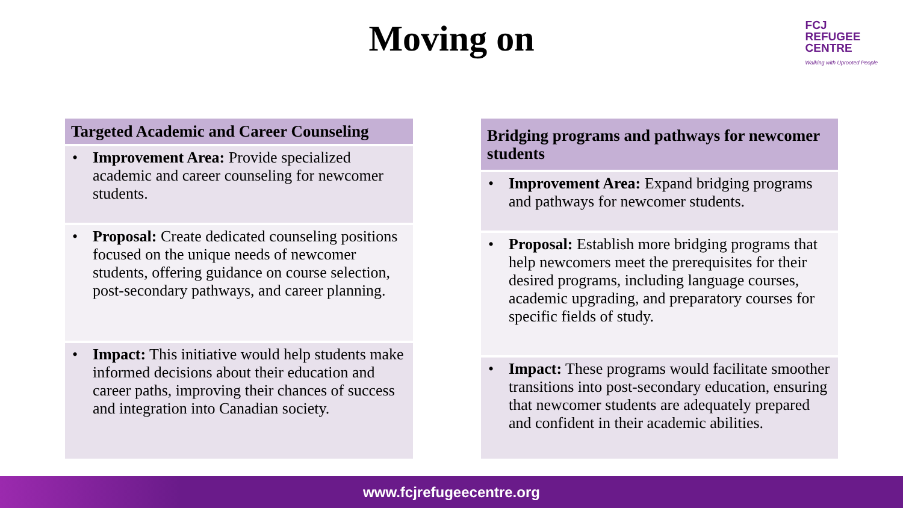FCJ
REFUGEE
CENTRE
Walking with Uprooted People
Moving on
| Targeted Academic and Career Counseling |
| --- |
| • Improvement Area: Provide specialized academic and career counseling for newcomer students. |
| • Proposal: Create dedicated counseling positions focused on the unique needs of newcomer students, offering guidance on course selection, post-secondary pathways, and career planning. |
| • Impact: This initiative would help students make informed decisions about their education and career paths, improving their chances of success and integration into Canadian society. |
| Bridging programs and pathways for newcomer students |
| --- |
| • Improvement Area: Expand bridging programs and pathways for newcomer students. |
| • Proposal: Establish more bridging programs that help newcomers meet the prerequisites for their desired programs, including language courses, academic upgrading, and preparatory courses for specific fields of study. |
| • Impact: These programs would facilitate smoother transitions into post-secondary education, ensuring that newcomer students are adequately prepared and confident in their academic abilities. |
www.fcjrefugeecentre.org